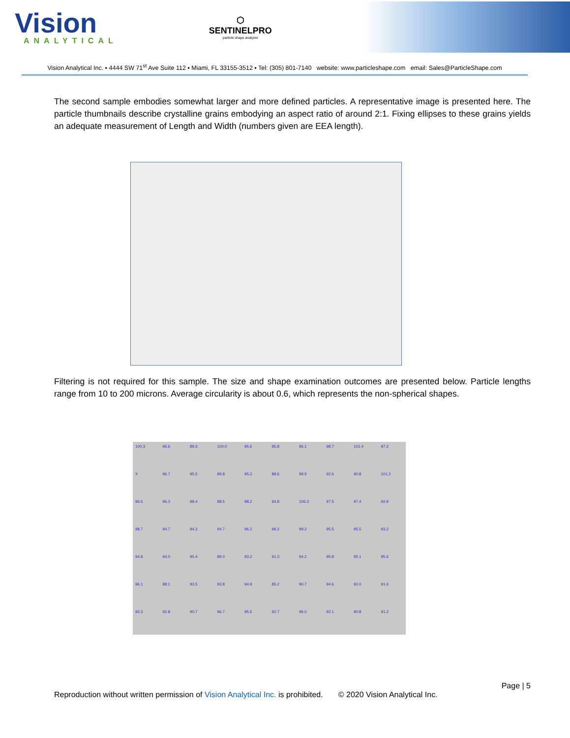Vision
ANALYTICAL
⬡
SENTINELPRO
particle shape analyzer
Vision Analytical Inc. ▪ 4444 SW 71<sup>st</sup> Ave Suite 112 ▪ Miami, FL 33155-3512 ▪ Tel: (305) 801-7140 website: www.particleshape.com email: Sales@ParticleShape.com
The second sample embodies somewhat larger and more defined particles. A representative image is presented here. The particle thumbnails describe crystalline grains embodying an aspect ratio of around 2:1. Fixing ellipses to these grains yields an adequate measurement of Length and Width (numbers given are EEA length).
Filtering is not required for this sample. The size and shape examination outcomes are presented below. Particle lengths range from 10 to 200 microns. Average circularity is about 0.6, which represents the non-spherical shapes.
100.3 95.6 89.3 100.0 95.6 95.8 96.1 98.7 102.4 97.2 X 96.7 95.5 89.8 95.3 88.6 99.9 92.6 90.8 101.2 96.6 96.3 98.4 88.5 98.2 94.8 106.3 97.5 97.4 92.9 98.7 94.7 94.3 94.7 96.2 99.2 99.2 95.5 95.5 93.2 94.8 94.0 95.4 89.0 93.2 91.3 94.2 95.8 95.1 95.6 96.1 88.1 93.5 93.8 94.9 85.2 90.7 94.6 92.0 91.6 92.3 92.8 90.7 96.7 95.6 92.7 96.0 92.1 90.8 91.2
Page | 5
Reproduction without written permission of Vision Analytical Inc. is prohibited. © 2020 Vision Analytical Inc.